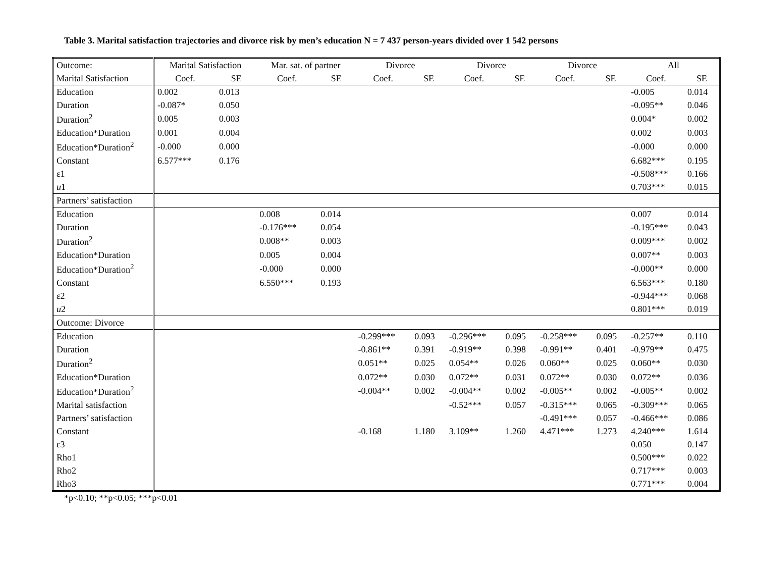Table 3. Marital satisfaction trajectories and divorce risk by men’s education N = 7 437 person-years divided over 1 542 persons
| Outcome: | Marital Satisfaction | | Mar. sat. of partner | | Divorce | | Divorce | | Divorce | | All | |
| --- | --- | --- | --- | --- | --- | --- | --- | --- | --- | --- | --- | --- |
| Marital Satisfaction | Coef. | SE | Coef. | SE | Coef. | SE | Coef. | SE | Coef. | SE | Coef. | SE |
| Education | 0.002 | 0.013 | | | | | | | | | -0.005 | 0.014 |
| Duration | -0.087* | 0.050 | | | | | | | | | -0.095** | 0.046 |
| Duration<sup>2</sup> | 0.005 | 0.003 | | | | | | | | | 0.004* | 0.002 |
| Education*Duration | 0.001 | 0.004 | | | | | | | | | 0.002 | 0.003 |
| Education*Duration<sup>2</sup> | -0.000 | 0.000 | | | | | | | | | -0.000 | 0.000 |
| Constant | 6.577*** | 0.176 | | | | | | | | | 6.682*** | 0.195 |
| ε1 | | | | | | | | | | | -0.508*** | 0.166 |
| u 1 | | | | | | | | | | | 0.703*** | 0.015 |
| Partners’ satisfaction | | | | | | | | | | | | |
| Education | | | 0.008 | 0.014 | | | | | | | 0.007 | 0.014 |
| Duration | | | -0.176*** | 0.054 | | | | | | | -0.195*** | 0.043 |
| Duration<sup>2</sup> | | | 0.008** | 0.003 | | | | | | | 0.009*** | 0.002 |
| Education*Duration | | | 0.005 | 0.004 | | | | | | | 0.007** | 0.003 |
| Education*Duration<sup>2</sup> | | | -0.000 | 0.000 | | | | | | | -0.000** | 0.000 |
| Constant | | | 6.550*** | 0.193 | | | | | | | 6.563*** | 0.180 |
| ε2 | | | | | | | | | | | -0.944*** | 0.068 |
| u 2 | | | | | | | | | | | 0.801*** | 0.019 |
| Outcome: Divorce | | | | | | | | | | | | |
| Education | | | | | -0.299*** | 0.093 | -0.296*** | 0.095 | -0.258*** | 0.095 | -0.257** | 0.110 |
| Duration | | | | | -0.861** | 0.391 | -0.919** | 0.398 | -0.991** | 0.401 | -0.979** | 0.475 |
| Duration<sup>2</sup> | | | | | 0.051** | 0.025 | 0.054** | 0.026 | 0.060** | 0.025 | 0.060** | 0.030 |
| Education*Duration | | | | | 0.072** | 0.030 | 0.072** | 0.031 | 0.072** | 0.030 | 0.072** | 0.036 |
| Education*Duration<sup>2</sup> | | | | | -0.004** | 0.002 | -0.004** | 0.002 | -0.005** | 0.002 | -0.005** | 0.002 |
| Marital satisfaction | | | | | | | -0.52*** | 0.057 | -0.315*** | 0.065 | -0.309*** | 0.065 |
| Partners’ satisfaction | | | | | | | | | -0.491*** | 0.057 | -0.466*** | 0.086 |
| Constant | | | | | -0.168 | 1.180 | 3.109** | 1.260 | 4.471*** | 1.273 | 4.240*** | 1.614 |
| ε3 | | | | | | | | | | | 0.050 | 0.147 |
| Rho1 | | | | | | | | | | | 0.500*** | 0.022 |
| Rho2 | | | | | | | | | | | 0.717*** | 0.003 |
| Rho3 | | | | | | | | | | | 0.771*** | 0.004 |
*p<0.10; **p<0.05; ***p<0.01